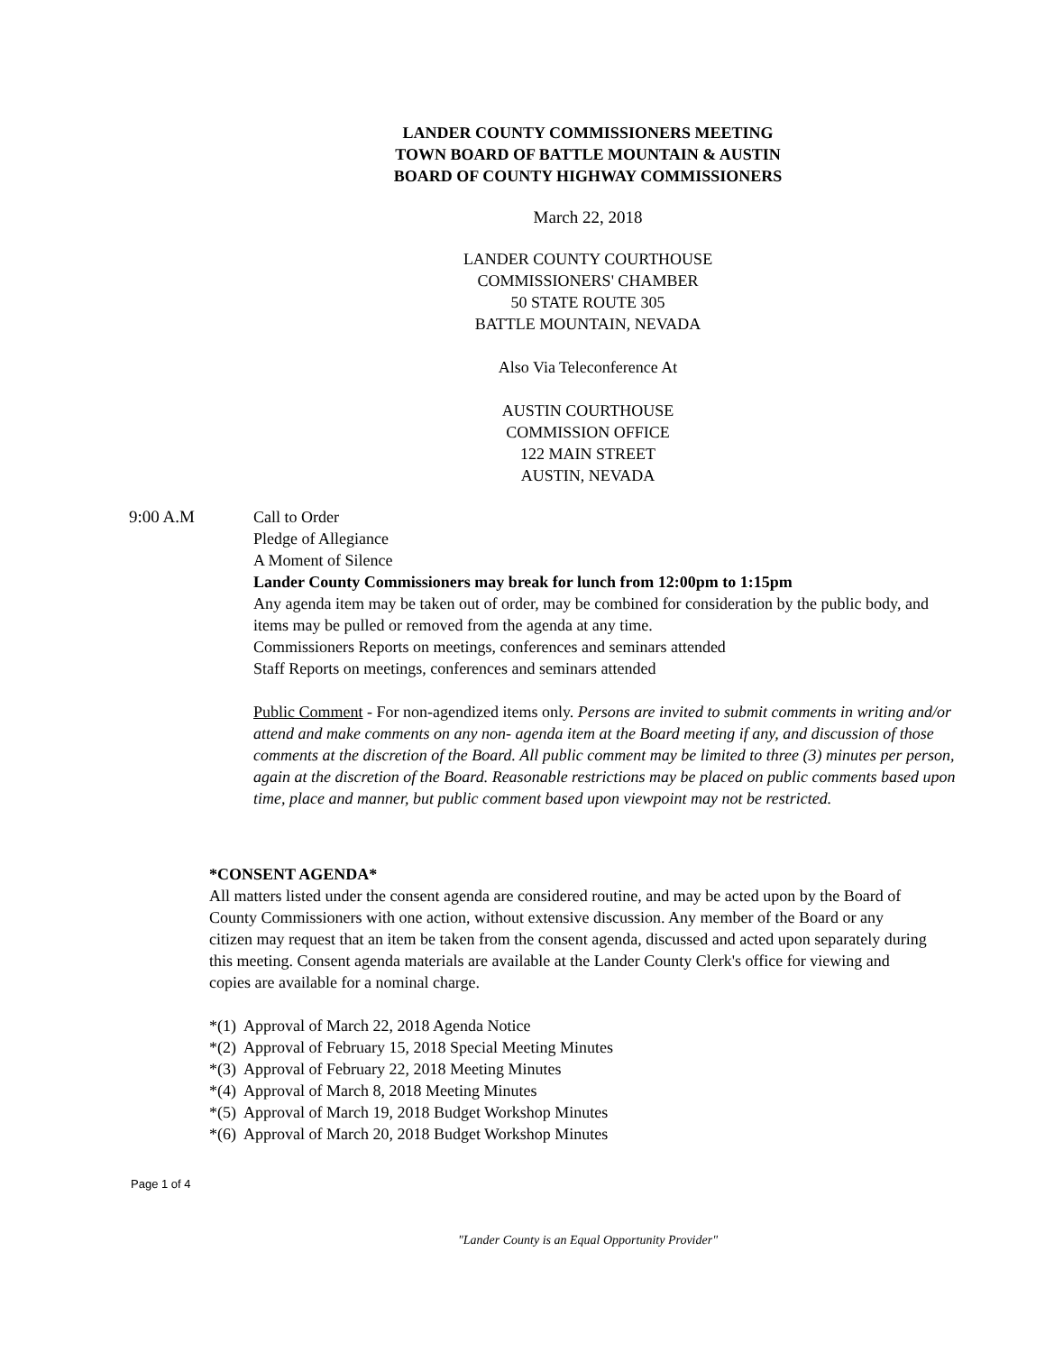LANDER COUNTY COMMISSIONERS MEETING
TOWN BOARD OF BATTLE MOUNTAIN & AUSTIN
BOARD OF COUNTY HIGHWAY COMMISSIONERS
March 22, 2018
LANDER COUNTY COURTHOUSE
COMMISSIONERS' CHAMBER
50 STATE ROUTE 305
BATTLE MOUNTAIN, NEVADA
Also Via Teleconference At
AUSTIN COURTHOUSE
COMMISSION OFFICE
122 MAIN STREET
AUSTIN, NEVADA
9:00 A.M Call to Order
Pledge of Allegiance
A Moment of Silence
Lander County Commissioners may break for lunch from 12:00pm to 1:15pm
Any agenda item may be taken out of order, may be combined for consideration by the public body, and items may be pulled or removed from the agenda at any time.
Commissioners Reports on meetings, conferences and seminars attended
Staff Reports on meetings, conferences and seminars attended
Public Comment - For non-agendized items only. Persons are invited to submit comments in writing and/or attend and make comments on any non- agenda item at the Board meeting if any, and discussion of those comments at the discretion of the Board. All public comment may be limited to three (3) minutes per person, again at the discretion of the Board. Reasonable restrictions may be placed on public comments based upon time, place and manner, but public comment based upon viewpoint may not be restricted.
*CONSENT AGENDA*
All matters listed under the consent agenda are considered routine, and may be acted upon by the Board of County Commissioners with one action, without extensive discussion. Any member of the Board or any citizen may request that an item be taken from the consent agenda, discussed and acted upon separately during this meeting. Consent agenda materials are available at the Lander County Clerk's office for viewing and copies are available for a nominal charge.
*(1) Approval of March 22, 2018 Agenda Notice
*(2) Approval of February 15, 2018 Special Meeting Minutes
*(3) Approval of February 22, 2018 Meeting Minutes
*(4) Approval of March 8, 2018 Meeting Minutes
*(5) Approval of March 19, 2018 Budget Workshop Minutes
*(6) Approval of March 20, 2018 Budget Workshop Minutes
Page 1 of 4
"Lander County is an Equal Opportunity Provider"